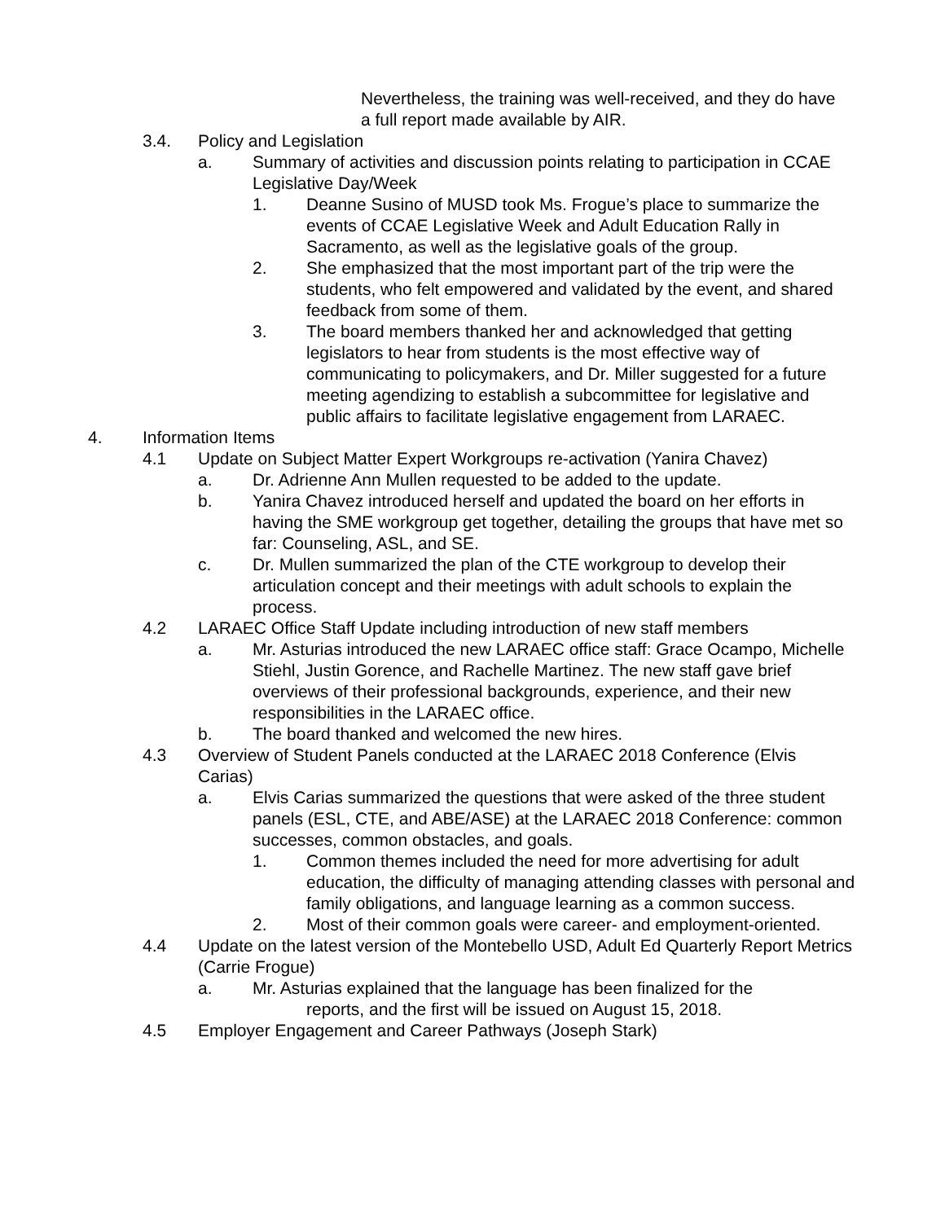Nevertheless, the training was well-received, and they do have a full report made available by AIR.
3.4. Policy and Legislation
a. Summary of activities and discussion points relating to participation in CCAE Legislative Day/Week
1. Deanne Susino of MUSD took Ms. Frogue’s place to summarize the events of CCAE Legislative Week and Adult Education Rally in Sacramento, as well as the legislative goals of the group.
2. She emphasized that the most important part of the trip were the students, who felt empowered and validated by the event, and shared feedback from some of them.
3. The board members thanked her and acknowledged that getting legislators to hear from students is the most effective way of communicating to policymakers, and Dr. Miller suggested for a future meeting agendizing to establish a subcommittee for legislative and public affairs to facilitate legislative engagement from LARAEC.
4. Information Items
4.1 Update on Subject Matter Expert Workgroups re-activation (Yanira Chavez)
a. Dr. Adrienne Ann Mullen requested to be added to the update.
b. Yanira Chavez introduced herself and updated the board on her efforts in having the SME workgroup get together, detailing the groups that have met so far: Counseling, ASL, and SE.
c. Dr. Mullen summarized the plan of the CTE workgroup to develop their articulation concept and their meetings with adult schools to explain the process.
4.2 LARAEC Office Staff Update including introduction of new staff members
a. Mr. Asturias introduced the new LARAEC office staff: Grace Ocampo, Michelle Stiehl, Justin Gorence, and Rachelle Martinez. The new staff gave brief overviews of their professional backgrounds, experience, and their new responsibilities in the LARAEC office.
b. The board thanked and welcomed the new hires.
4.3 Overview of Student Panels conducted at the LARAEC 2018 Conference (Elvis Carias)
a. Elvis Carias summarized the questions that were asked of the three student panels (ESL, CTE, and ABE/ASE) at the LARAEC 2018 Conference: common successes, common obstacles, and goals.
1. Common themes included the need for more advertising for adult education, the difficulty of managing attending classes with personal and family obligations, and language learning as a common success.
2. Most of their common goals were career- and employment-oriented.
4.4 Update on the latest version of the Montebello USD, Adult Ed Quarterly Report Metrics (Carrie Frogue)
a. Mr. Asturias explained that the language has been finalized for the
reports, and the first will be issued on August 15, 2018.
4.5 Employer Engagement and Career Pathways (Joseph Stark)